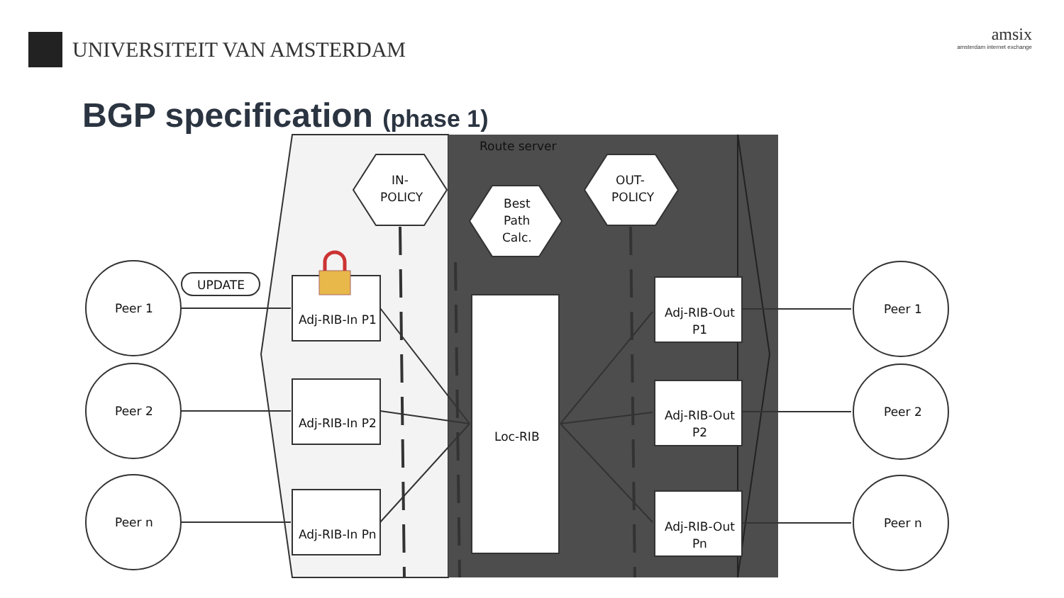UNIVERSITEIT VAN AMSTERDAM
amsix
amsterdam internet exchange
BGP specification (phase 1)
Route server
IN-
POLICY
OUT-
POLICY
Best
Path
Calc.
Peer 1
Peer 2
Peer n
Peer 1
Peer 2
Peer n
UPDATE
Adj-RIB-In P1
Adj-RIB-In P2
Adj-RIB-In Pn
Loc-RIB
Adj-RIB-Out
P1
Adj-RIB-Out
P2
Adj-RIB-Out
Pn